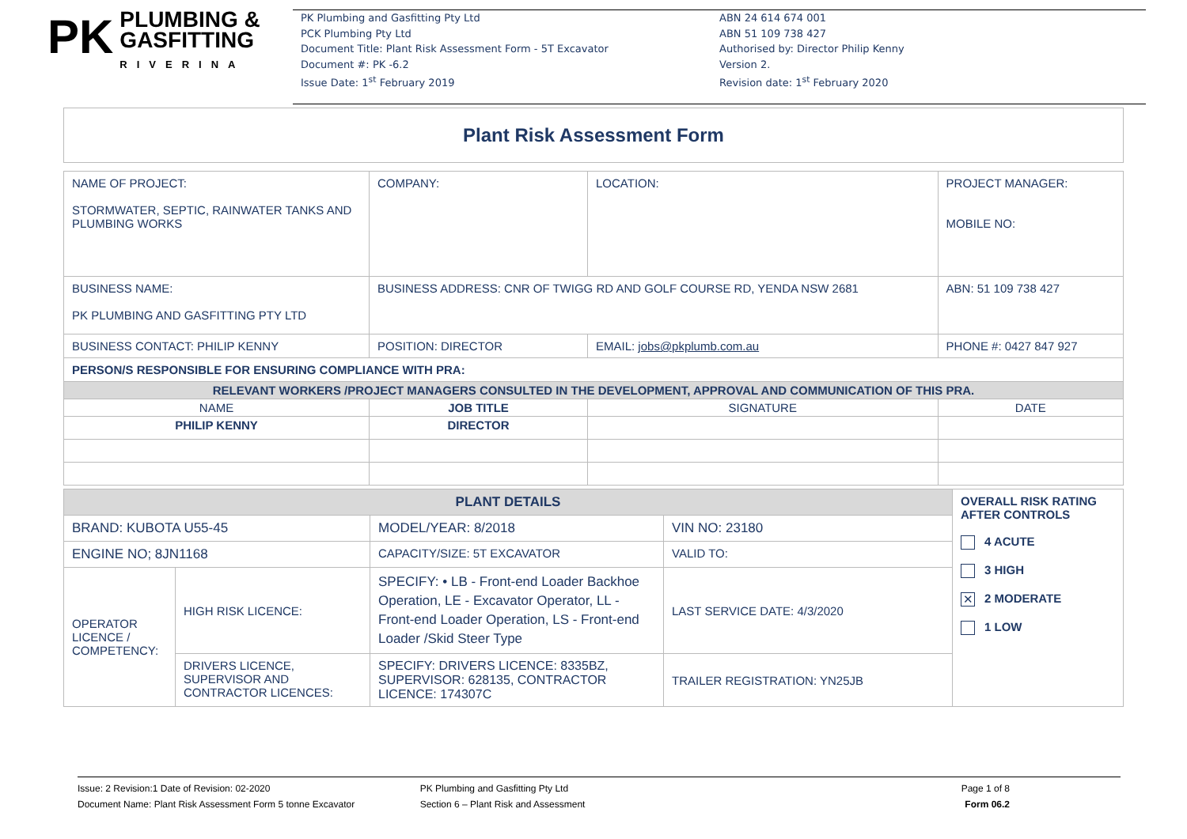PK PLUMBING &
GASFITTING
RIVERINA
PK Plumbing and Gasfitting Pty Ltd
PCK Plumbing Pty Ltd
Document Title: Plant Risk Assessment Form - 5T Excavator
Document #: PK -6.2
Issue Date: 1<sup>st</sup> February 2019
ABN 24 614 674 001
ABN 51 109 738 427
Authorised by: Director Philip Kenny
Version 2.
Revision date: 1<sup>st</sup> February 2020
Plant Risk Assessment Form
| NAME OF PROJECT: STORMWATER, SEPTIC, RAINWATER TANKS AND PLUMBING WORKS | COMPANY: | LOCATION: | | PROJECT MANAGER: MOBILE NO: |
| BUSINESS NAME: PK PLUMBING AND GASFITTING PTY LTD | BUSINESS ADDRESS: CNR OF TWIGG RD AND GOLF COURSE RD, YENDA NSW 2681 | | | ABN: 51 109 738 427 |
| BUSINESS CONTACT: PHILIP KENNY | POSITION: DIRECTOR | | EMAIL: jobs@pkplumb.com.au | PHONE #: 0427 847 927 |
| PERSON/S RESPONSIBLE FOR ENSURING COMPLIANCE WITH PRA: | | | | |
| RELEVANT WORKERS /PROJECT MANAGERS CONSULTED IN THE DEVELOPMENT, APPROVAL AND COMMUNICATION OF THIS PRA. | | | | |
| NAME | JOB TITLE | | SIGNATURE | DATE |
| PHILIP KENNY | DIRECTOR | | | |
| PLANT DETAILS | | | | OVERALL RISK RATING AFTER CONTROLS 4 ACUTE 3 HIGH ✕ 2 MODERATE 1 LOW |
| BRAND: KUBOTA U55-45 | | MODEL/YEAR: 8/2018 | VIN NO: 23180 | |
| ENGINE NO; 8JN1168 | | CAPACITY/SIZE: 5T EXCAVATOR | VALID TO: | |
| OPERATOR LICENCE / COMPETENCY: | HIGH RISK LICENCE: | SPECIFY: • LB - Front-end Loader Backhoe Operation, LE - Excavator Operator, LL - Front-end Loader Operation, LS - Front-end Loader /Skid Steer Type | LAST SERVICE DATE: 4/3/2020 | |
| | DRIVERS LICENCE, SUPERVISOR AND CONTRACTOR LICENCES: | SPECIFY: DRIVERS LICENCE: 8335BZ, SUPERVISOR: 628135, CONTRACTOR LICENCE: 174307C | TRAILER REGISTRATION: YN25JB | |
Issue: 2 Revision:1 Date of Revision: 02-2020
Document Name: Plant Risk Assessment Form 5 tonne Excavator
PK Plumbing and Gasfitting Pty Ltd
Section 6 – Plant Risk and Assessment
Page 1 of 8
Form 06.2